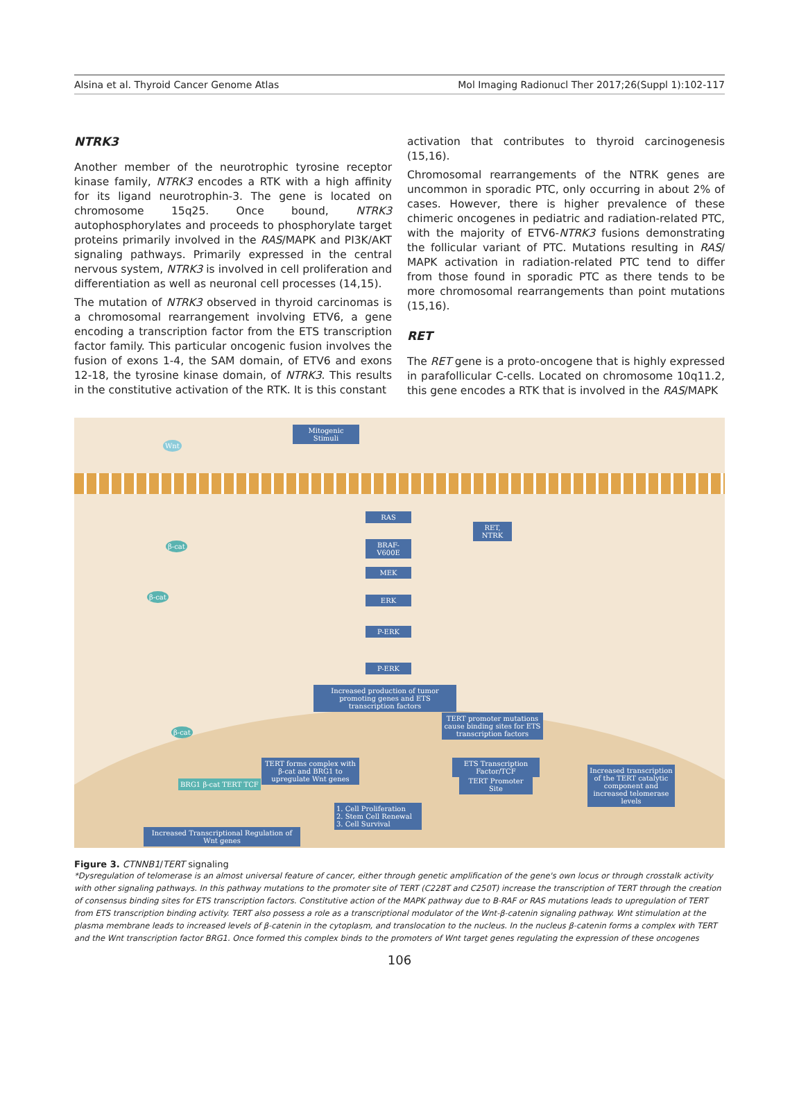Alsina et al. Thyroid Cancer Genome Atlas Mol Imaging Radionucl Ther 2017;26(Suppl 1):102-117
NTRK3
Another member of the neurotrophic tyrosine receptor kinase family, NTRK3 encodes a RTK with a high affinity for its ligand neurotrophin-3. The gene is located on chromosome 15q25. Once bound, NTRK3 autophosphorylates and proceeds to phosphorylate target proteins primarily involved in the RAS/MAPK and PI3K/AKT signaling pathways. Primarily expressed in the central nervous system, NTRK3 is involved in cell proliferation and differentiation as well as neuronal cell processes (14,15).
The mutation of NTRK3 observed in thyroid carcinomas is a chromosomal rearrangement involving ETV6, a gene encoding a transcription factor from the ETS transcription factor family. This particular oncogenic fusion involves the fusion of exons 1-4, the SAM domain, of ETV6 and exons 12-18, the tyrosine kinase domain, of NTRK3. This results in the constitutive activation of the RTK. It is this constant
activation that contributes to thyroid carcinogenesis (15,16).
Chromosomal rearrangements of the NTRK genes are uncommon in sporadic PTC, only occurring in about 2% of cases. However, there is higher prevalence of these chimeric oncogenes in pediatric and radiation-related PTC, with the majority of ETV6-NTRK3 fusions demonstrating the follicular variant of PTC. Mutations resulting in RAS/ MAPK activation in radiation-related PTC tend to differ from those found in sporadic PTC as there tends to be more chromosomal rearrangements than point mutations (15,16).
RET
The RET gene is a proto-oncogene that is highly expressed in parafollicular C-cells. Located on chromosome 10q11.2, this gene encodes a RTK that is involved in the RAS/MAPK
Mitogenic Stimuli
Wnt
RAS
BRAF-V600E
MEK
ERK
P-ERK
P-ERK
RET, NTRK
β-cat
β-cat
Increased production of tumor promoting genes and ETS transcription factors
TERT promoter mutations cause binding sites for ETS transcription factors
β-cat
ETS Transcription Factor/TCF
TERT forms complex with β-cat and BRG1 to upregulate Wnt genes
Increased transcription of the TERT catalytic component and increased telomerase levels
BRG1 β-cat TERT TCF
TERT Promoter Site
1. Cell Proliferation
2. Stem Cell Renewal
3. Cell Survival
Increased Transcriptional Regulation of Wnt genes
Figure 3. CTNNB1/TERT signaling
*Dysregulation of telomerase is an almost universal feature of cancer, either through genetic amplification of the gene's own locus or through crosstalk activity with other signaling pathways. In this pathway mutations to the promoter site of TERT (C228T and C250T) increase the transcription of TERT through the creation of consensus binding sites for ETS transcription factors. Constitutive action of the MAPK pathway due to B-RAF or RAS mutations leads to upregulation of TERT from ETS transcription binding activity. TERT also possess a role as a transcriptional modulator of the Wnt-β-catenin signaling pathway. Wnt stimulation at the plasma membrane leads to increased levels of β-catenin in the cytoplasm, and translocation to the nucleus. In the nucleus β-catenin forms a complex with TERT and the Wnt transcription factor BRG1. Once formed this complex binds to the promoters of Wnt target genes regulating the expression of these oncogenes
106